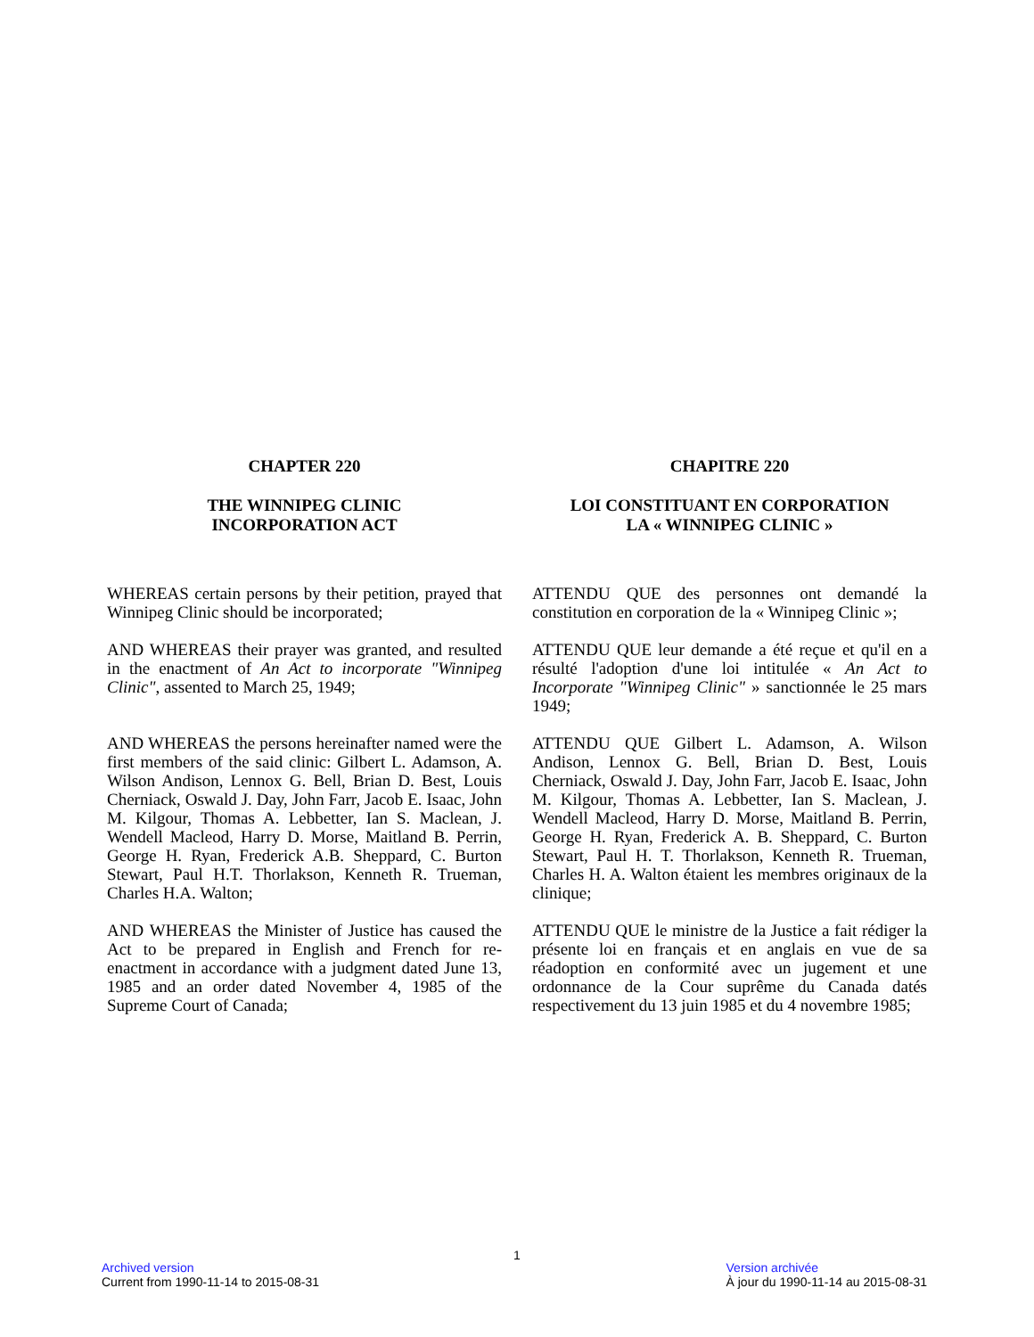CHAPTER 220
THE WINNIPEG CLINIC
INCORPORATION ACT
WHEREAS certain persons by their petition, prayed that Winnipeg Clinic should be incorporated;
AND WHEREAS their prayer was granted, and resulted in the enactment of An Act to incorporate "Winnipeg Clinic", assented to March 25, 1949;
AND WHEREAS the persons hereinafter named were the first members of the said clinic: Gilbert L. Adamson, A. Wilson Andison, Lennox G. Bell, Brian D. Best, Louis Cherniack, Oswald J. Day, John Farr, Jacob E. Isaac, John M. Kilgour, Thomas A. Lebbetter, Ian S. Maclean, J. Wendell Macleod, Harry D. Morse, Maitland B. Perrin, George H. Ryan, Frederick A.B. Sheppard, C. Burton Stewart, Paul H.T. Thorlakson, Kenneth R. Trueman, Charles H.A. Walton;
AND WHEREAS the Minister of Justice has caused the Act to be prepared in English and French for re-enactment in accordance with a judgment dated June 13, 1985 and an order dated November 4, 1985 of the Supreme Court of Canada;
CHAPITRE 220
LOI CONSTITUANT EN CORPORATION
LA « WINNIPEG CLINIC »
ATTENDU QUE des personnes ont demandé la constitution en corporation de la « Winnipeg Clinic »;
ATTENDU QUE leur demande a été reçue et qu'il en a résulté l'adoption d'une loi intitulée « An Act to Incorporate "Winnipeg Clinic" » sanctionnée le 25 mars 1949;
ATTENDU QUE Gilbert L. Adamson, A. Wilson Andison, Lennox G. Bell, Brian D. Best, Louis Cherniack, Oswald J. Day, John Farr, Jacob E. Isaac, John M. Kilgour, Thomas A. Lebbetter, Ian S. Maclean, J. Wendell Macleod, Harry D. Morse, Maitland B. Perrin, George H. Ryan, Frederick A. B. Sheppard, C. Burton Stewart, Paul H. T. Thorlakson, Kenneth R. Trueman, Charles H. A. Walton étaient les membres originaux de la clinique;
ATTENDU QUE le ministre de la Justice a fait rédiger la présente loi en français et en anglais en vue de sa réadoption en conformité avec un jugement et une ordonnance de la Cour suprême du Canada datés respectivement du 13 juin 1985 et du 4 novembre 1985;
1
Archived version
Current from 1990-11-14 to 2015-08-31
Version archivée
À jour du 1990-11-14 au 2015-08-31